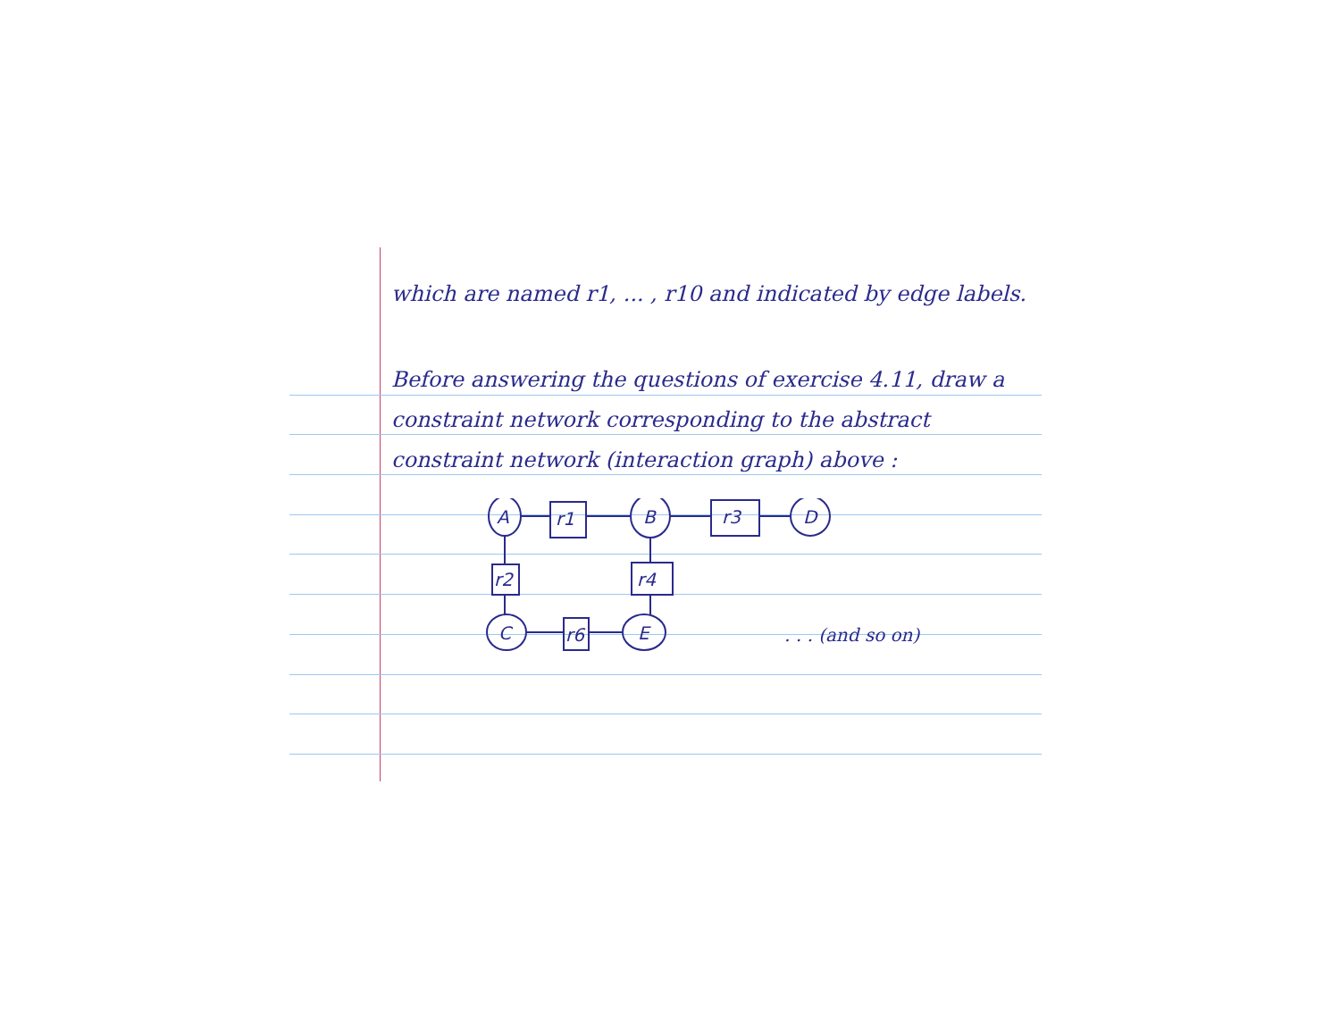which are named r1, ... , r10 and indicated by edge labels.
Before answering the questions of exercise 4.11, draw a constraint network corresponding to the abstract constraint network (interaction graph) above :
A
r1
B
r3
D
r2
r4
C
r6
E
. . . (and so on)